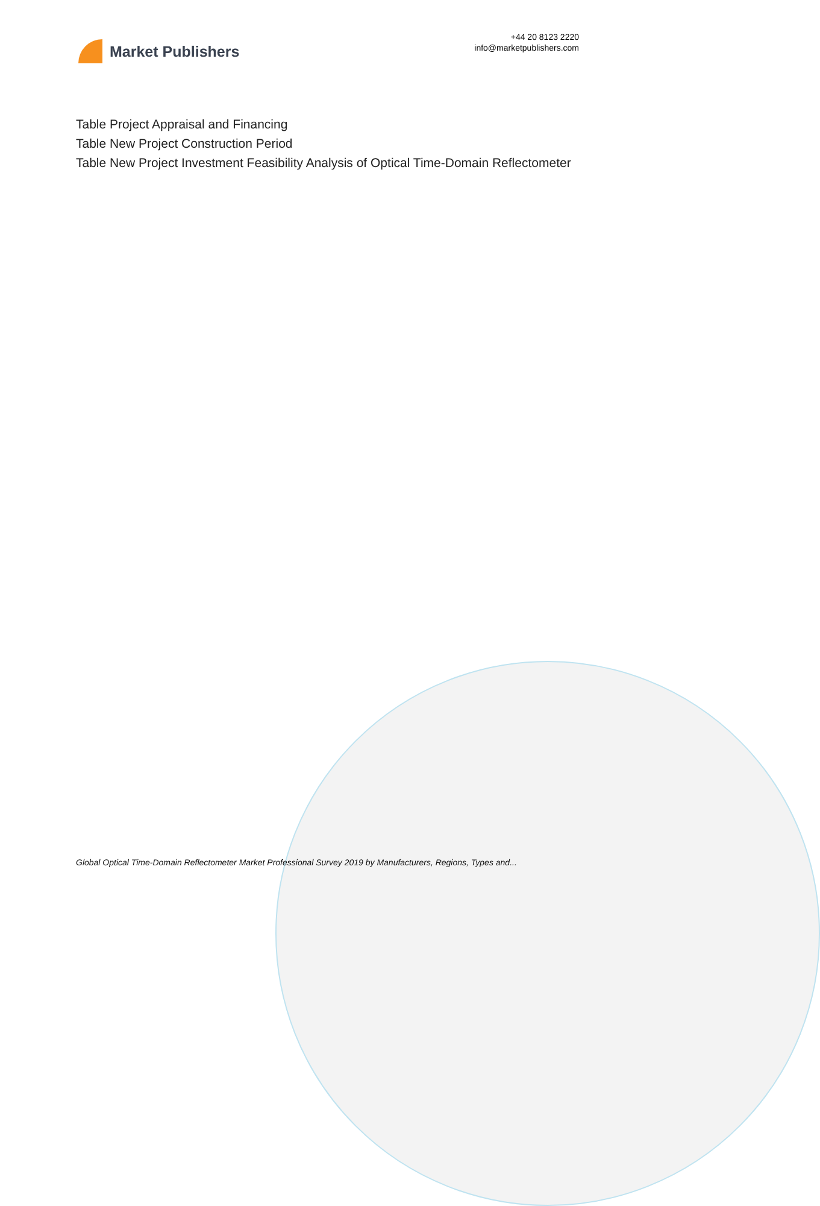Market Publishers
+44 20 8123 2220
info@marketpublishers.com
Table Project Appraisal and Financing
Table New Project Construction Period
Table New Project Investment Feasibility Analysis of Optical Time-Domain Reflectometer
Global Optical Time-Domain Reflectometer Market Professional Survey 2019 by Manufacturers, Regions, Types and...